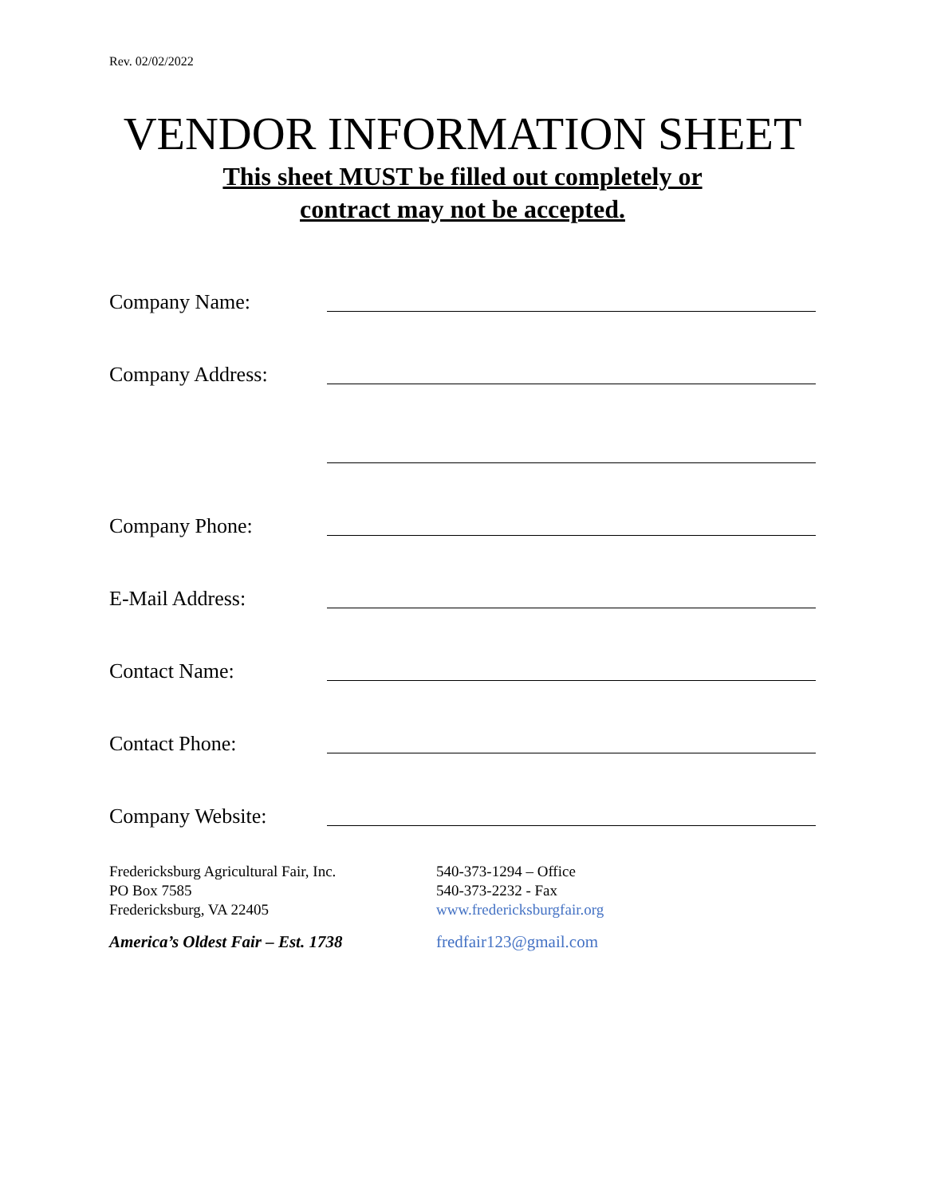Rev. 02/02/2022
VENDOR INFORMATION SHEET
This sheet MUST be filled out completely or
contract may not be accepted.
Company Name:
Company Address:
Company Phone:
E-Mail Address:
Contact Name:
Contact Phone:
Company Website:
Fredericksburg Agricultural Fair, Inc.
PO Box 7585
Fredericksburg, VA 22405
America’s Oldest Fair – Est. 1738
540-373-1294 – Office
540-373-2232 - Fax
www.fredericksburgfair.org
fredfair123@gmail.com